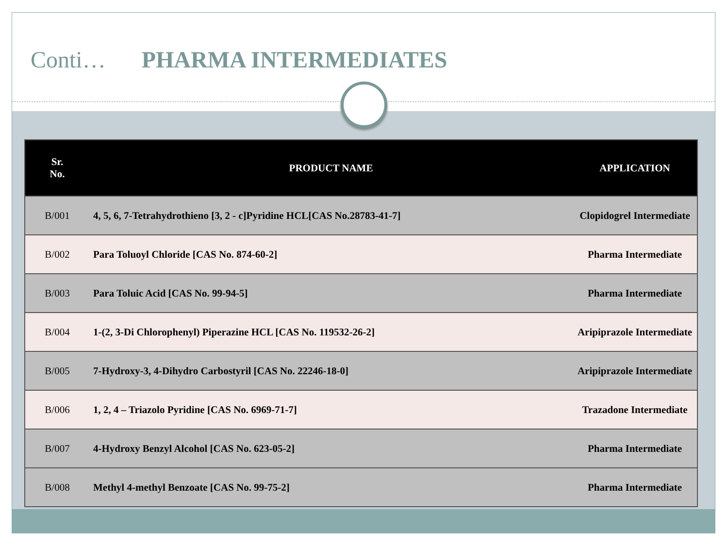Conti… PHARMA INTERMEDIATES
| Sr. No. | PRODUCT NAME | APPLICATION |
| --- | --- | --- |
| B/001 | 4, 5, 6, 7-Tetrahydrothieno [3, 2 - c]Pyridine HCL[CAS No.28783-41-7] | Clopidogrel Intermediate |
| B/002 | Para Toluoyl Chloride [CAS No. 874-60-2] | Pharma Intermediate |
| B/003 | Para Toluic Acid [CAS No. 99-94-5] | Pharma Intermediate |
| B/004 | 1-(2, 3-Di Chlorophenyl) Piperazine HCL [CAS No. 119532-26-2] | Aripiprazole Intermediate |
| B/005 | 7-Hydroxy-3, 4-Dihydro Carbostyril [CAS No. 22246-18-0] | Aripiprazole Intermediate |
| B/006 | 1, 2, 4 – Triazolo Pyridine [CAS No. 6969-71-7] | Trazadone Intermediate |
| B/007 | 4-Hydroxy Benzyl Alcohol [CAS No. 623-05-2] | Pharma Intermediate |
| B/008 | Methyl 4-methyl Benzoate [CAS No. 99-75-2] | Pharma Intermediate |